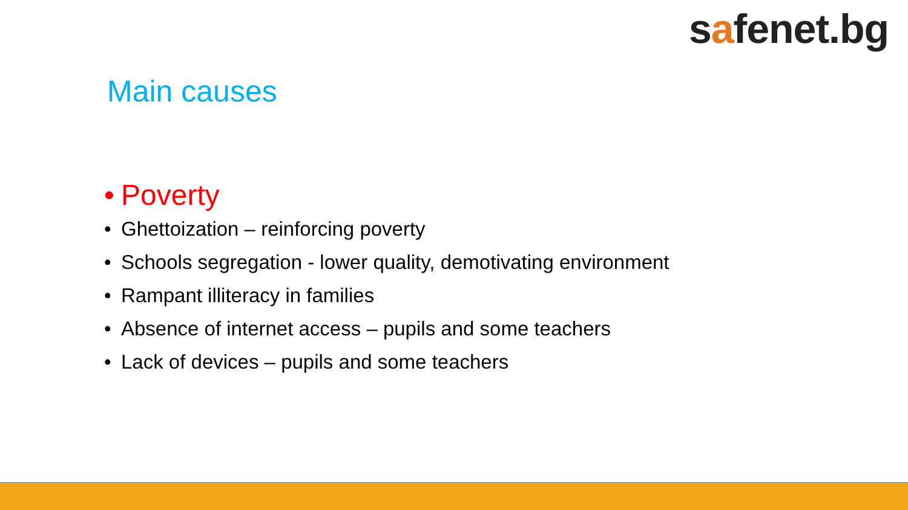safenet.bg
Main causes
• Poverty
• Ghettoization – reinforcing poverty
• Schools segregation - lower quality, demotivating environment
• Rampant illiteracy in families
• Absence of internet access – pupils and some teachers
• Lack of devices – pupils and some teachers